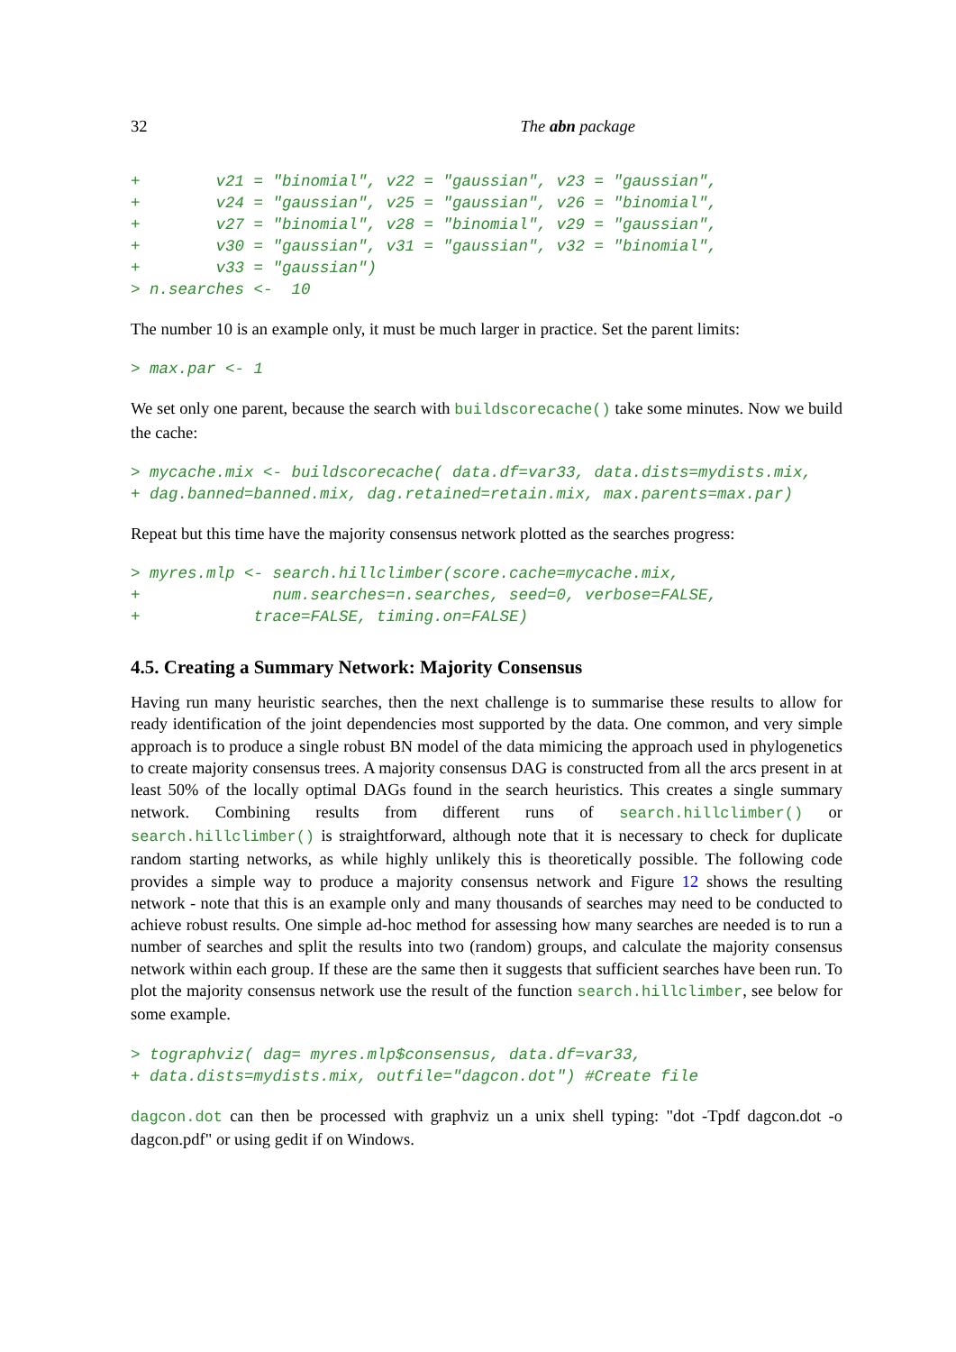32 The abn package
+        v21 = "binomial", v22 = "gaussian", v23 = "gaussian",
+        v24 = "gaussian", v25 = "gaussian", v26 = "binomial",
+        v27 = "binomial", v28 = "binomial", v29 = "gaussian",
+        v30 = "gaussian", v31 = "gaussian", v32 = "binomial",
+        v33 = "gaussian")
> n.searches <-  10
The number 10 is an example only, it must be much larger in practice. Set the parent limits:
> max.par <- 1
We set only one parent, because the search with buildscorecache() take some minutes. Now we build the cache:
> mycache.mix <- buildscorecache( data.df=var33, data.dists=mydists.mix,
+ dag.banned=banned.mix, dag.retained=retain.mix, max.parents=max.par)
Repeat but this time have the majority consensus network plotted as the searches progress:
> myres.mlp <- search.hillclimber(score.cache=mycache.mix,
+              num.searches=n.searches, seed=0, verbose=FALSE,
+            trace=FALSE, timing.on=FALSE)
4.5. Creating a Summary Network: Majority Consensus
Having run many heuristic searches, then the next challenge is to summarise these results to allow for ready identification of the joint dependencies most supported by the data. One common, and very simple approach is to produce a single robust BN model of the data mimicing the approach used in phylogenetics to create majority consensus trees. A majority consensus DAG is constructed from all the arcs present in at least 50% of the locally optimal DAGs found in the search heuristics. This creates a single summary network. Combining results from different runs of search.hillclimber() or search.hillclimber() is straightforward, although note that it is necessary to check for duplicate random starting networks, as while highly unlikely this is theoretically possible. The following code provides a simple way to produce a majority consensus network and Figure 12 shows the resulting network - note that this is an example only and many thousands of searches may need to be conducted to achieve robust results. One simple ad-hoc method for assessing how many searches are needed is to run a number of searches and split the results into two (random) groups, and calculate the majority consensus network within each group. If these are the same then it suggests that sufficient searches have been run. To plot the majority consensus network use the result of the function search.hillclimber, see below for some example.
> tographviz( dag= myres.mlp$consensus, data.df=var33,
+ data.dists=mydists.mix, outfile="dagcon.dot") #Create file
dagcon.dot can then be processed with graphviz un a unix shell typing: "dot -Tpdf dagcon.dot -o dagcon.pdf" or using gedit if on Windows.